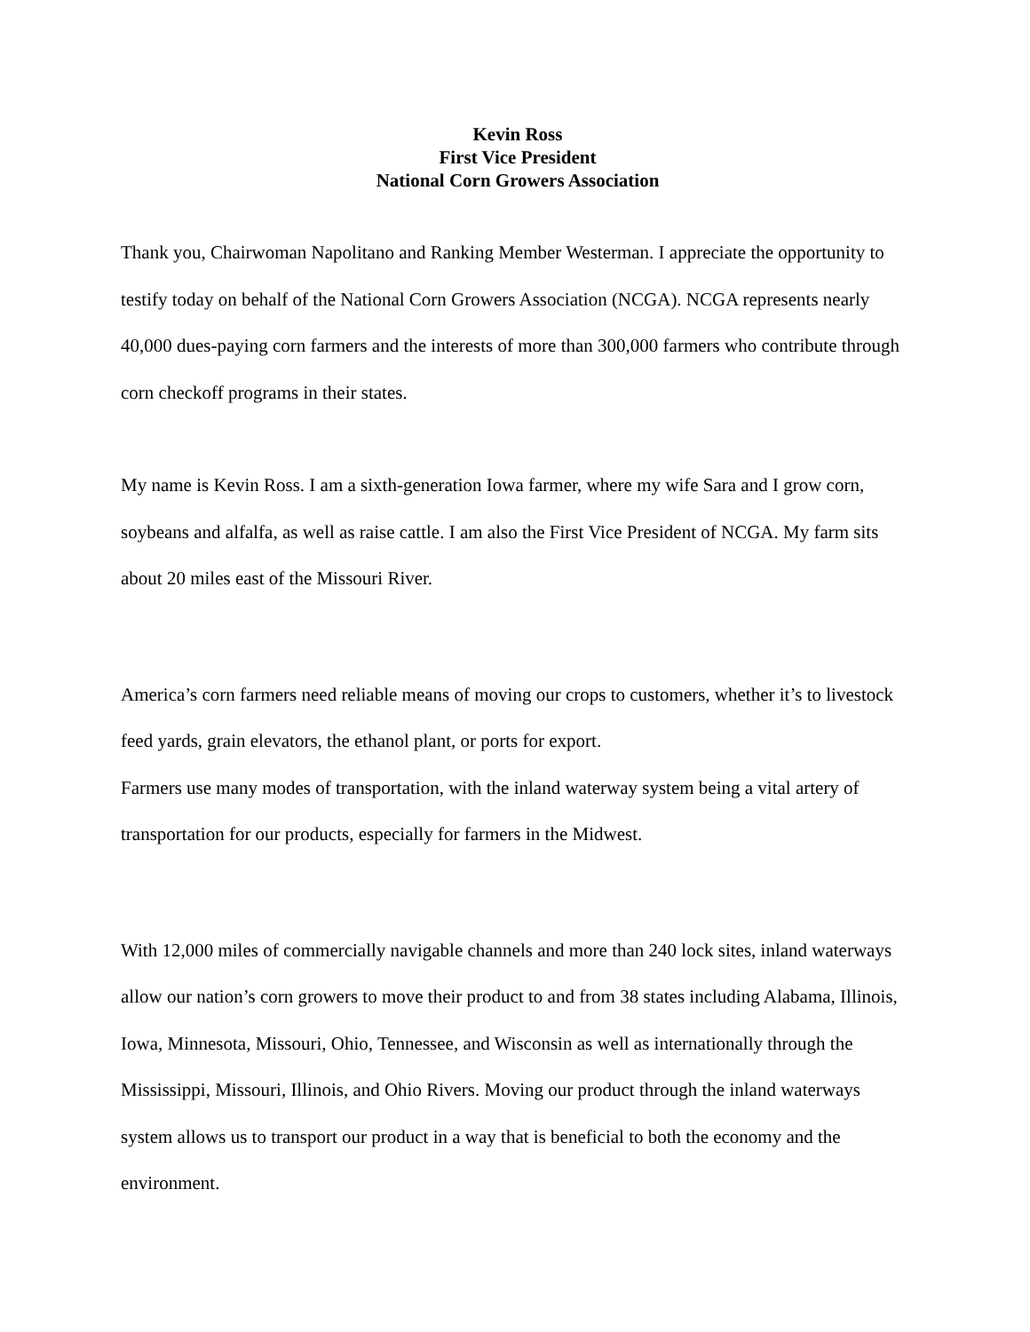Kevin Ross
First Vice President
National Corn Growers Association
Thank you, Chairwoman Napolitano and Ranking Member Westerman. I appreciate the opportunity to testify today on behalf of the National Corn Growers Association (NCGA). NCGA represents nearly 40,000 dues-paying corn farmers and the interests of more than 300,000 farmers who contribute through corn checkoff programs in their states.
My name is Kevin Ross. I am a sixth-generation Iowa farmer, where my wife Sara and I grow corn, soybeans and alfalfa, as well as raise cattle. I am also the First Vice President of NCGA. My farm sits about 20 miles east of the Missouri River.
America’s corn farmers need reliable means of moving our crops to customers, whether it’s to livestock feed yards, grain elevators, the ethanol plant, or ports for export.
Farmers use many modes of transportation, with the inland waterway system being a vital artery of transportation for our products, especially for farmers in the Midwest.
With 12,000 miles of commercially navigable channels and more than 240 lock sites, inland waterways allow our nation’s corn growers to move their product to and from 38 states including Alabama, Illinois, Iowa, Minnesota, Missouri, Ohio, Tennessee, and Wisconsin as well as internationally through the Mississippi, Missouri, Illinois, and Ohio Rivers. Moving our product through the inland waterways system allows us to transport our product in a way that is beneficial to both the economy and the environment.